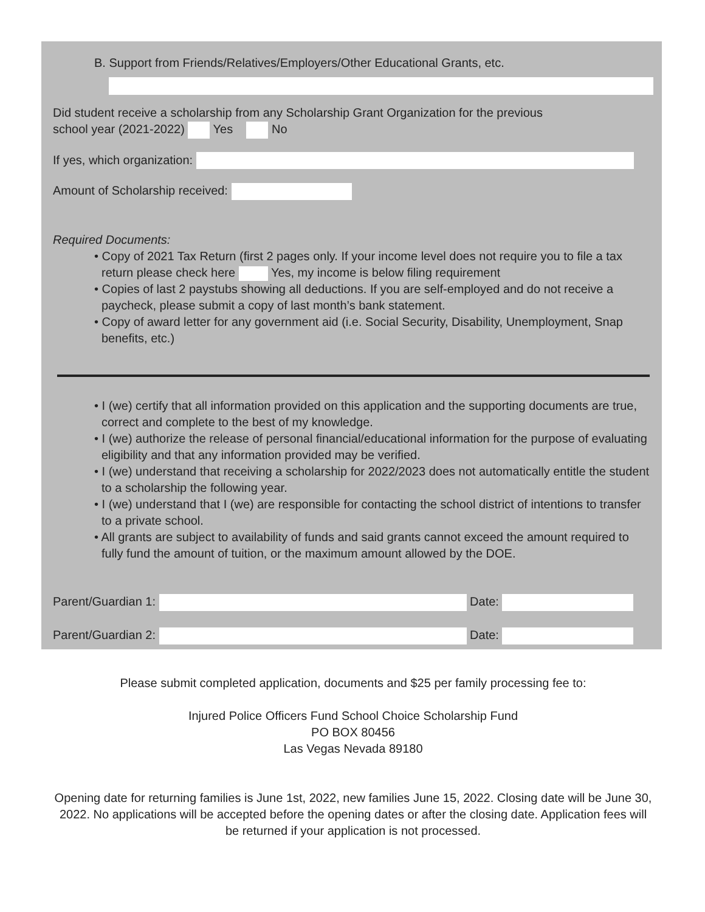B. Support from Friends/Relatives/Employers/Other Educational Grants, etc.
Did student receive a scholarship from any Scholarship Grant Organization for the previous
school year (2021-2022) Yes No
If yes, which organization:
Amount of Scholarship received:
Required Documents:
• Copy of 2021 Tax Return (first 2 pages only. If your income level does not require you to file a tax return please check here Yes, my income is below filing requirement
• Copies of last 2 paystubs showing all deductions. If you are self-employed and do not receive a paycheck, please submit a copy of last month’s bank statement.
• Copy of award letter for any government aid (i.e. Social Security, Disability, Unemployment, Snap benefits, etc.)
• I (we) certify that all information provided on this application and the supporting documents are true, correct and complete to the best of my knowledge.
• I (we) authorize the release of personal financial/educational information for the purpose of evaluating eligibility and that any information provided may be verified.
• I (we) understand that receiving a scholarship for 2022/2023 does not automatically entitle the student to a scholarship the following year.
• I (we) understand that I (we) are responsible for contacting the school district of intentions to transfer to a private school.
• All grants are subject to availability of funds and said grants cannot exceed the amount required to fully fund the amount of tuition, or the maximum amount allowed by the DOE.
Parent/Guardian 1: Date:
Parent/Guardian 2: Date:
Please submit completed application, documents and $25 per family processing fee to:
Injured Police Officers Fund School Choice Scholarship Fund
PO BOX 80456
Las Vegas Nevada 89180
Opening date for returning families is June 1st, 2022, new families June 15, 2022. Closing date will be June 30, 2022. No applications will be accepted before the opening dates or after the closing date. Application fees will be returned if your application is not processed.